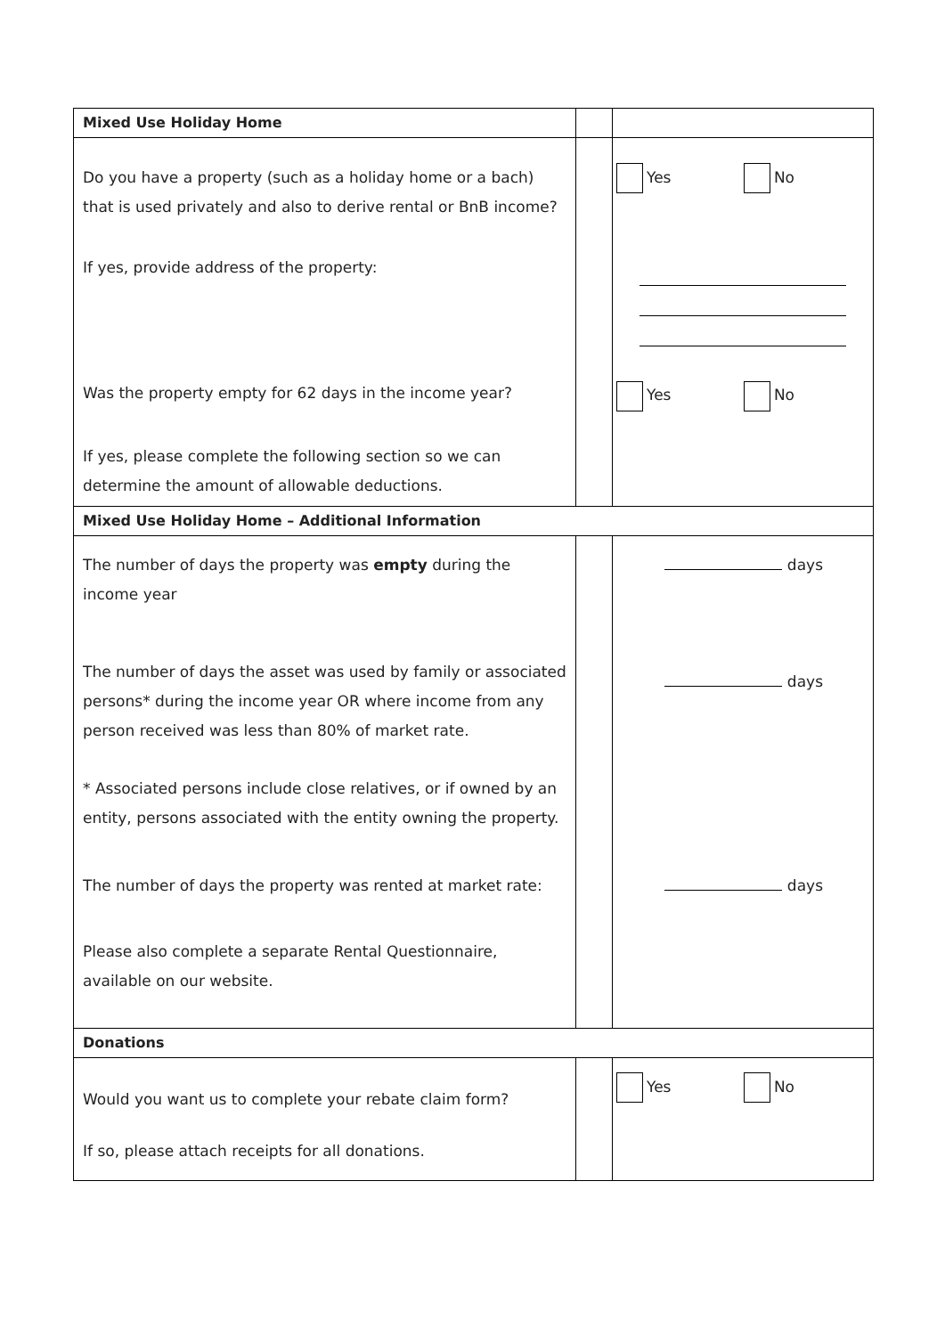| Mixed Use Holiday Home | | |
| Do you have a property (such as a holiday home or a bach) that is used privately and also to derive rental or BnB income? If yes, provide address of the property: Was the property empty for 62 days in the income year? If yes, please complete the following section so we can determine the amount of allowable deductions. | | Yes No Yes No |
| Mixed Use Holiday Home – Additional Information | | |
| The number of days the property was empty during the income year The number of days the asset was used by family or associated persons* during the income year OR where income from any person received was less than 80% of market rate. * Associated persons include close relatives, or if owned by an entity, persons associated with the entity owning the property. The number of days the property was rented at market rate: Please also complete a separate Rental Questionnaire, available on our website. | | days days days |
| Donations | | |
| Would you want us to complete your rebate claim form? If so, please attach receipts for all donations. | | Yes No |